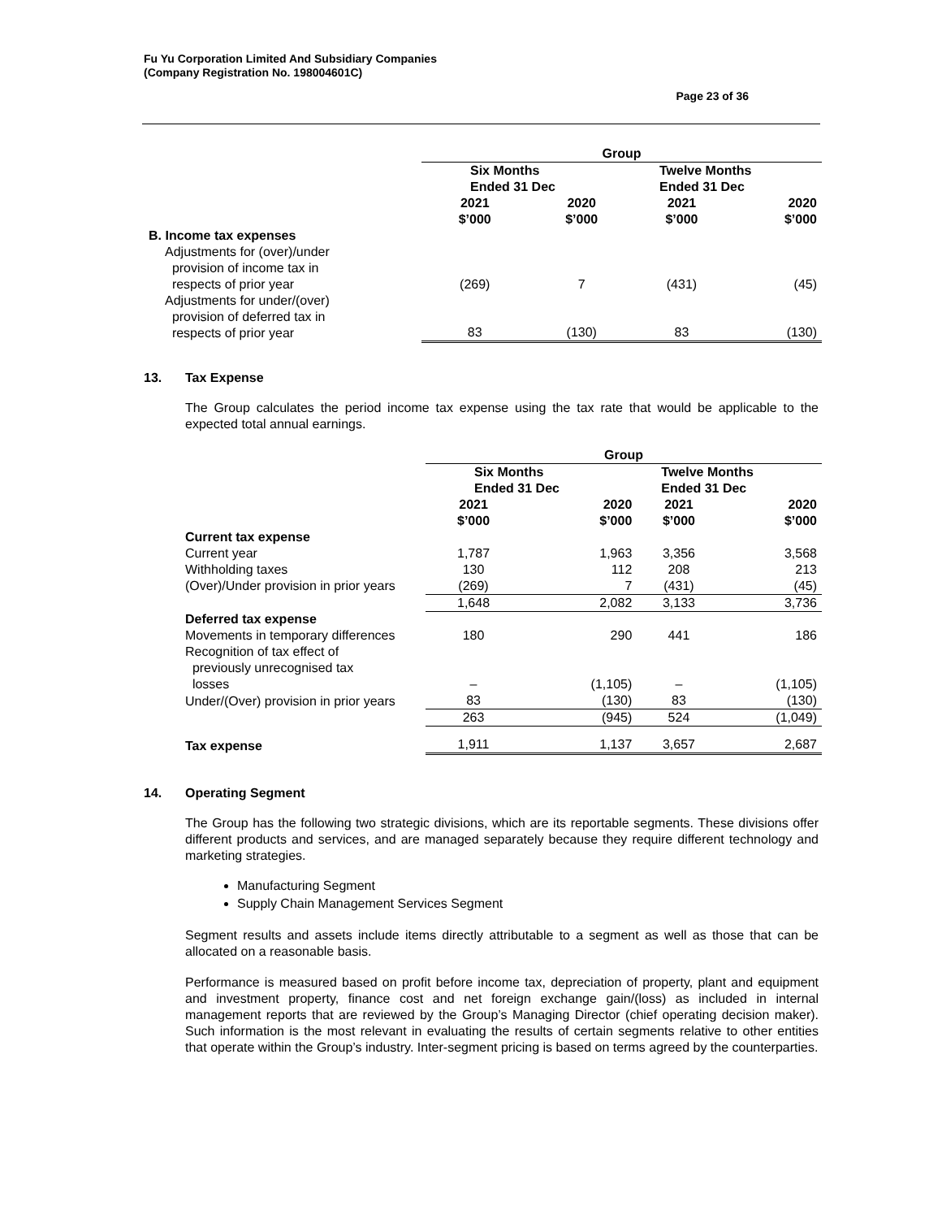Fu Yu Corporation Limited And Subsidiary Companies
(Company Registration No. 198004601C)
Page 23 of 36
| | Group | | | |
| --- | --- | --- | --- | --- |
| | Six Months Ended 31 Dec | | Twelve Months Ended 31 Dec | |
| | 2021 $’000 | 2020 $’000 | 2021 $’000 | 2020 $’000 |
| B. Income tax expenses | | | | |
| Adjustments for (over)/under provision of income tax in respects of prior year | (269) | 7 | (431) | (45) |
| Adjustments for under/(over) provision of deferred tax in respects of prior year | 83 | (130) | 83 | (130) |
13. Tax Expense
The Group calculates the period income tax expense using the tax rate that would be applicable to the expected total annual earnings.
| | Group | | | |
| --- | --- | --- | --- | --- |
| | Six Months Ended 31 Dec | | Twelve Months Ended 31 Dec | |
| | 2021 $’000 | 2020 $’000 | 2021 $’000 | 2020 $’000 |
| Current tax expense | | | | |
| Current year | 1,787 | 1,963 | 3,356 | 3,568 |
| Withholding taxes | 130 | 112 | 208 | 213 |
| (Over)/Under provision in prior years | (269) | 7 | (431) | (45) |
| | 1,648 | 2,082 | 3,133 | 3,736 |
| Deferred tax expense | | | | |
| Movements in temporary differences | 180 | 290 | 441 | 186 |
| Recognition of tax effect of previously unrecognised tax losses | – | (1,105) | – | (1,105) |
| Under/(Over) provision in prior years | 83 | (130) | 83 | (130) |
| | 263 | (945) | 524 | (1,049) |
| Tax expense | 1,911 | 1,137 | 3,657 | 2,687 |
14. Operating Segment
The Group has the following two strategic divisions, which are its reportable segments. These divisions offer different products and services, and are managed separately because they require different technology and marketing strategies.
Manufacturing Segment
Supply Chain Management Services Segment
Segment results and assets include items directly attributable to a segment as well as those that can be allocated on a reasonable basis.
Performance is measured based on profit before income tax, depreciation of property, plant and equipment and investment property, finance cost and net foreign exchange gain/(loss) as included in internal management reports that are reviewed by the Group’s Managing Director (chief operating decision maker). Such information is the most relevant in evaluating the results of certain segments relative to other entities that operate within the Group’s industry. Inter-segment pricing is based on terms agreed by the counterparties.